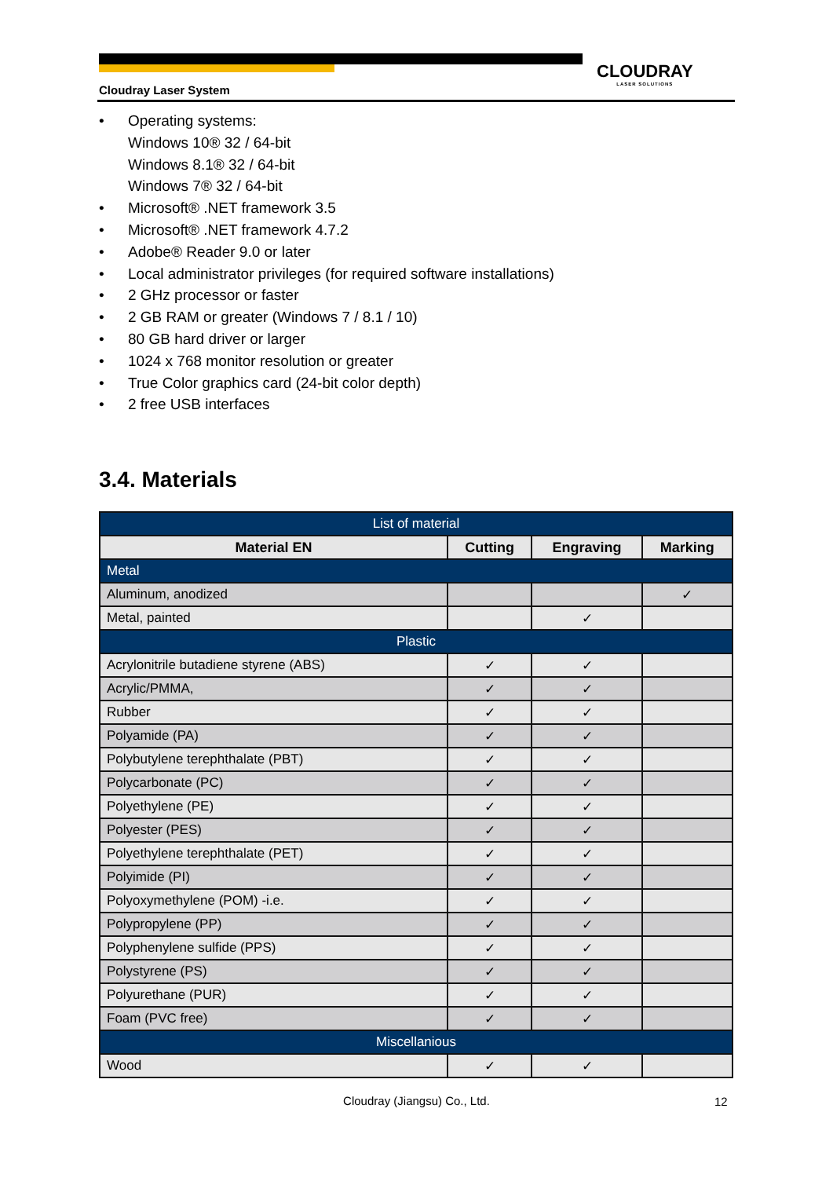Cloudray Laser System
CLOUDRAY
LASER SOLUTIONS
• Operating systems:
Windows 10® 32 / 64-bit
Windows 8.1® 32 / 64-bit
Windows 7® 32 / 64-bit
• Microsoft® .NET framework 3.5
• Microsoft® .NET framework 4.7.2
• Adobe® Reader 9.0 or later
• Local administrator privileges (for required software installations)
• 2 GHz processor or faster
• 2 GB RAM or greater (Windows 7 / 8.1 / 10)
• 80 GB hard driver or larger
• 1024 x 768 monitor resolution or greater
• True Color graphics card (24-bit color depth)
• 2 free USB interfaces
3.4. Materials
| List of material | | | |
| Material EN | Cutting | Engraving | Marking |
| Metal | | | |
| Aluminum, anodized | | | ✓ |
| Metal, painted | | ✓ | |
| Plastic | | | |
| Acrylonitrile butadiene styrene (ABS) | ✓ | ✓ | |
| Acrylic/PMMA, | ✓ | ✓ | |
| Rubber | ✓ | ✓ | |
| Polyamide (PA) | ✓ | ✓ | |
| Polybutylene terephthalate (PBT) | ✓ | ✓ | |
| Polycarbonate (PC) | ✓ | ✓ | |
| Polyethylene (PE) | ✓ | ✓ | |
| Polyester (PES) | ✓ | ✓ | |
| Polyethylene terephthalate (PET) | ✓ | ✓ | |
| Polyimide (PI) | ✓ | ✓ | |
| Polyoxymethylene (POM) -i.e. | ✓ | ✓ | |
| Polypropylene (PP) | ✓ | ✓ | |
| Polyphenylene sulfide (PPS) | ✓ | ✓ | |
| Polystyrene (PS) | ✓ | ✓ | |
| Polyurethane (PUR) | ✓ | ✓ | |
| Foam (PVC free) | ✓ | ✓ | |
| Miscellanious | | | |
| Wood | ✓ | ✓ | |
Cloudray (Jiangsu) Co., Ltd. 12